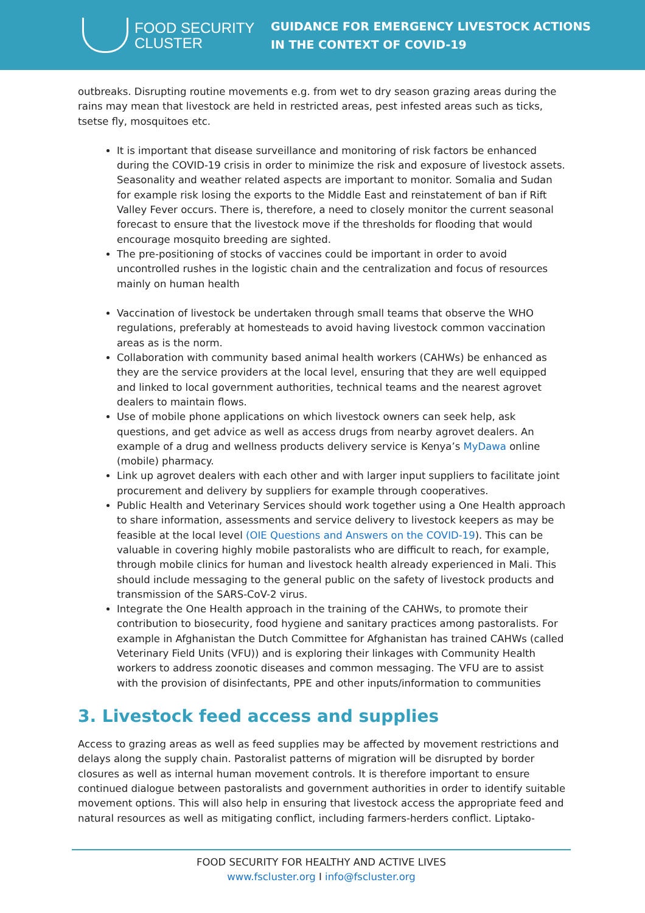FOOD SECURITY
CLUSTER
GUIDANCE FOR EMERGENCY LIVESTOCK ACTIONS
IN THE CONTEXT OF COVID-19
outbreaks. Disrupting routine movements e.g. from wet to dry season grazing areas during the rains may mean that livestock are held in restricted areas, pest infested areas such as ticks, tsetse fly, mosquitoes etc.
It is important that disease surveillance and monitoring of risk factors be enhanced during the COVID-19 crisis in order to minimize the risk and exposure of livestock assets. Seasonality and weather related aspects are important to monitor. Somalia and Sudan for example risk losing the exports to the Middle East and reinstatement of ban if Rift Valley Fever occurs. There is, therefore, a need to closely monitor the current seasonal forecast to ensure that the livestock move if the thresholds for flooding that would encourage mosquito breeding are sighted.
The pre-positioning of stocks of vaccines could be important in order to avoid uncontrolled rushes in the logistic chain and the centralization and focus of resources mainly on human health
Vaccination of livestock be undertaken through small teams that observe the WHO regulations, preferably at homesteads to avoid having livestock common vaccination areas as is the norm.
Collaboration with community based animal health workers (CAHWs) be enhanced as they are the service providers at the local level, ensuring that they are well equipped and linked to local government authorities, technical teams and the nearest agrovet dealers to maintain flows.
Use of mobile phone applications on which livestock owners can seek help, ask questions, and get advice as well as access drugs from nearby agrovet dealers. An example of a drug and wellness products delivery service is Kenya’s MyDawa online (mobile) pharmacy.
Link up agrovet dealers with each other and with larger input suppliers to facilitate joint procurement and delivery by suppliers for example through cooperatives.
Public Health and Veterinary Services should work together using a One Health approach to share information, assessments and service delivery to livestock keepers as may be feasible at the local level (OIE Questions and Answers on the COVID-19). This can be valuable in covering highly mobile pastoralists who are difficult to reach, for example, through mobile clinics for human and livestock health already experienced in Mali. This should include messaging to the general public on the safety of livestock products and transmission of the SARS-CoV-2 virus.
Integrate the One Health approach in the training of the CAHWs, to promote their contribution to biosecurity, food hygiene and sanitary practices among pastoralists. For example in Afghanistan the Dutch Committee for Afghanistan has trained CAHWs (called Veterinary Field Units (VFU)) and is exploring their linkages with Community Health workers to address zoonotic diseases and common messaging. The VFU are to assist with the provision of disinfectants, PPE and other inputs/information to communities
3. Livestock feed access and supplies
Access to grazing areas as well as feed supplies may be affected by movement restrictions and delays along the supply chain. Pastoralist patterns of migration will be disrupted by border closures as well as internal human movement controls. It is therefore important to ensure continued dialogue between pastoralists and government authorities in order to identify suitable movement options. This will also help in ensuring that livestock access the appropriate feed and natural resources as well as mitigating conflict, including farmers-herders conflict. Liptako-
FOOD SECURITY FOR HEALTHY AND ACTIVE LIVES
www.fscluster.org I info@fscluster.org